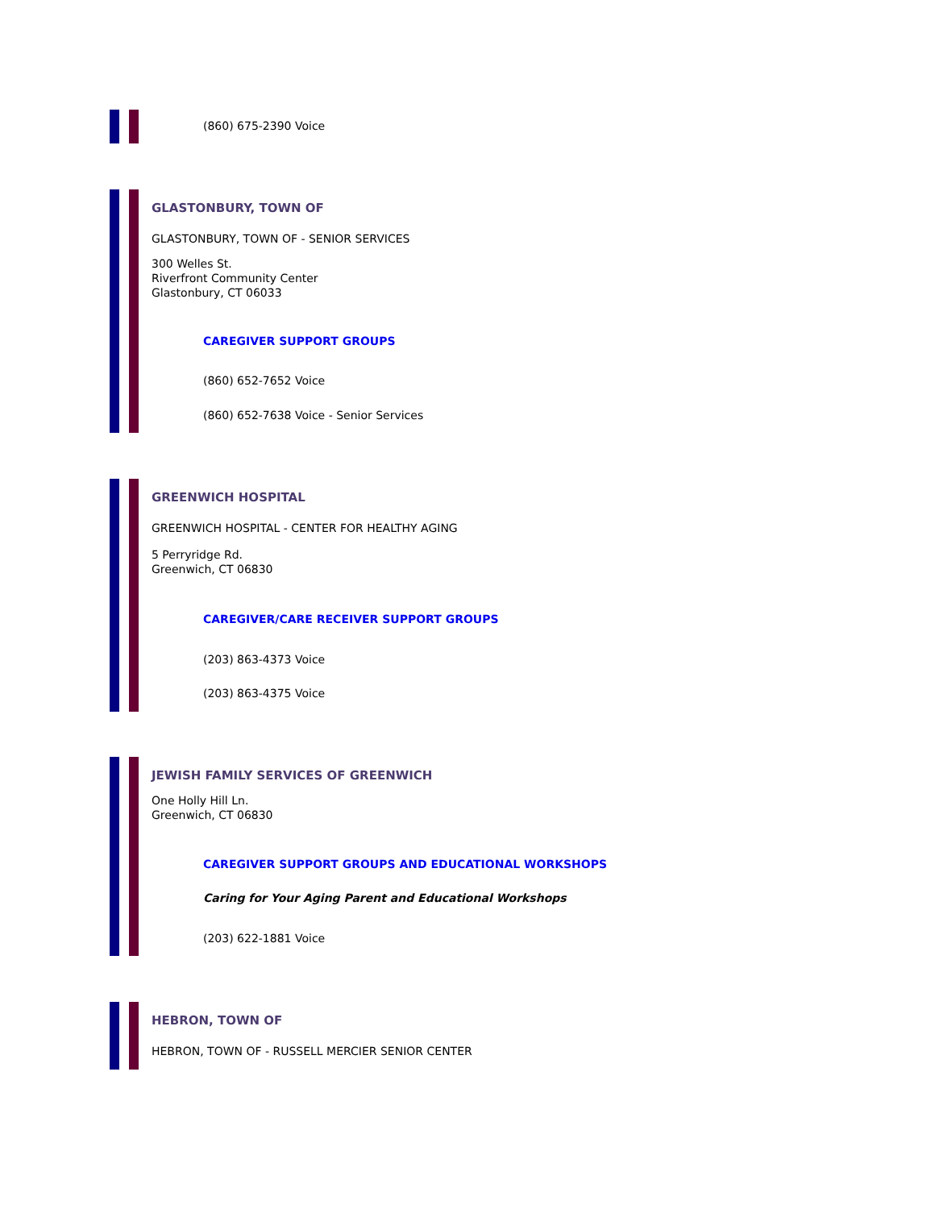(860) 675-2390 Voice
GLASTONBURY, TOWN OF
GLASTONBURY, TOWN OF - SENIOR SERVICES
300 Welles St.
Riverfront Community Center
Glastonbury, CT 06033
CAREGIVER SUPPORT GROUPS
(860) 652-7652 Voice
(860) 652-7638 Voice - Senior Services
GREENWICH HOSPITAL
GREENWICH HOSPITAL - CENTER FOR HEALTHY AGING
5 Perryridge Rd.
Greenwich, CT 06830
CAREGIVER/CARE RECEIVER SUPPORT GROUPS
(203) 863-4373 Voice
(203) 863-4375 Voice
JEWISH FAMILY SERVICES OF GREENWICH
One Holly Hill Ln.
Greenwich, CT 06830
CAREGIVER SUPPORT GROUPS AND EDUCATIONAL WORKSHOPS
Caring for Your Aging Parent and Educational Workshops
(203) 622-1881 Voice
HEBRON, TOWN OF
HEBRON, TOWN OF - RUSSELL MERCIER SENIOR CENTER